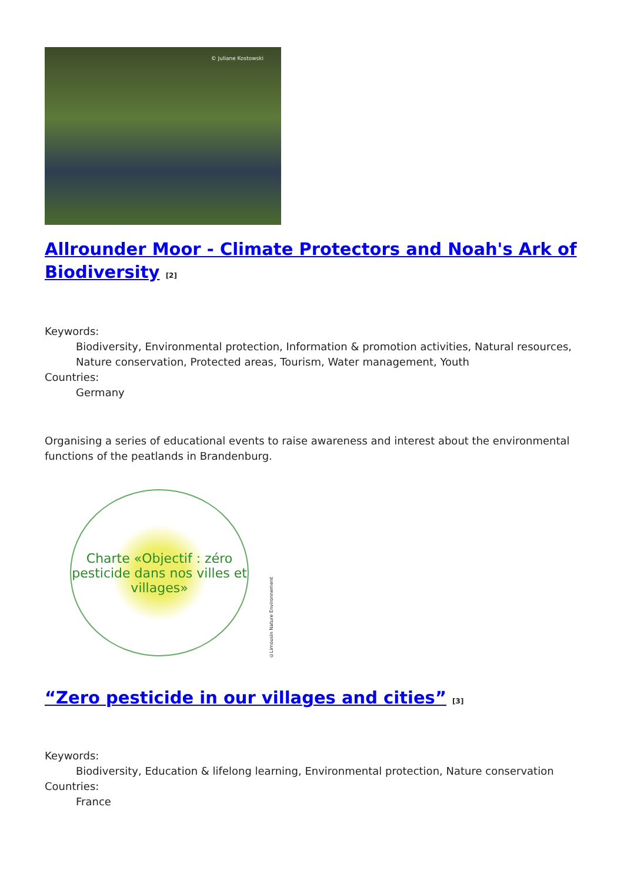© Juliane Kostowski
Allrounder Moor - Climate Protectors and Noah's Ark of Biodiversity <sup>[2]</sup>
Keywords:
Biodiversity, Environmental protection, Information & promotion activities, Natural resources, Nature conservation, Protected areas, Tourism, Water management, Youth
Countries:
Germany
Organising a series of educational events to raise awareness and interest about the environmental functions of the peatlands in Brandenburg.
Charte «Objectif : zéro pesticide dans nos villes et villages»
©Limousin Nature Environnement
“Zero pesticide in our villages and cities” <sup>[3]</sup>
Keywords:
Biodiversity, Education & lifelong learning, Environmental protection, Nature conservation
Countries:
France